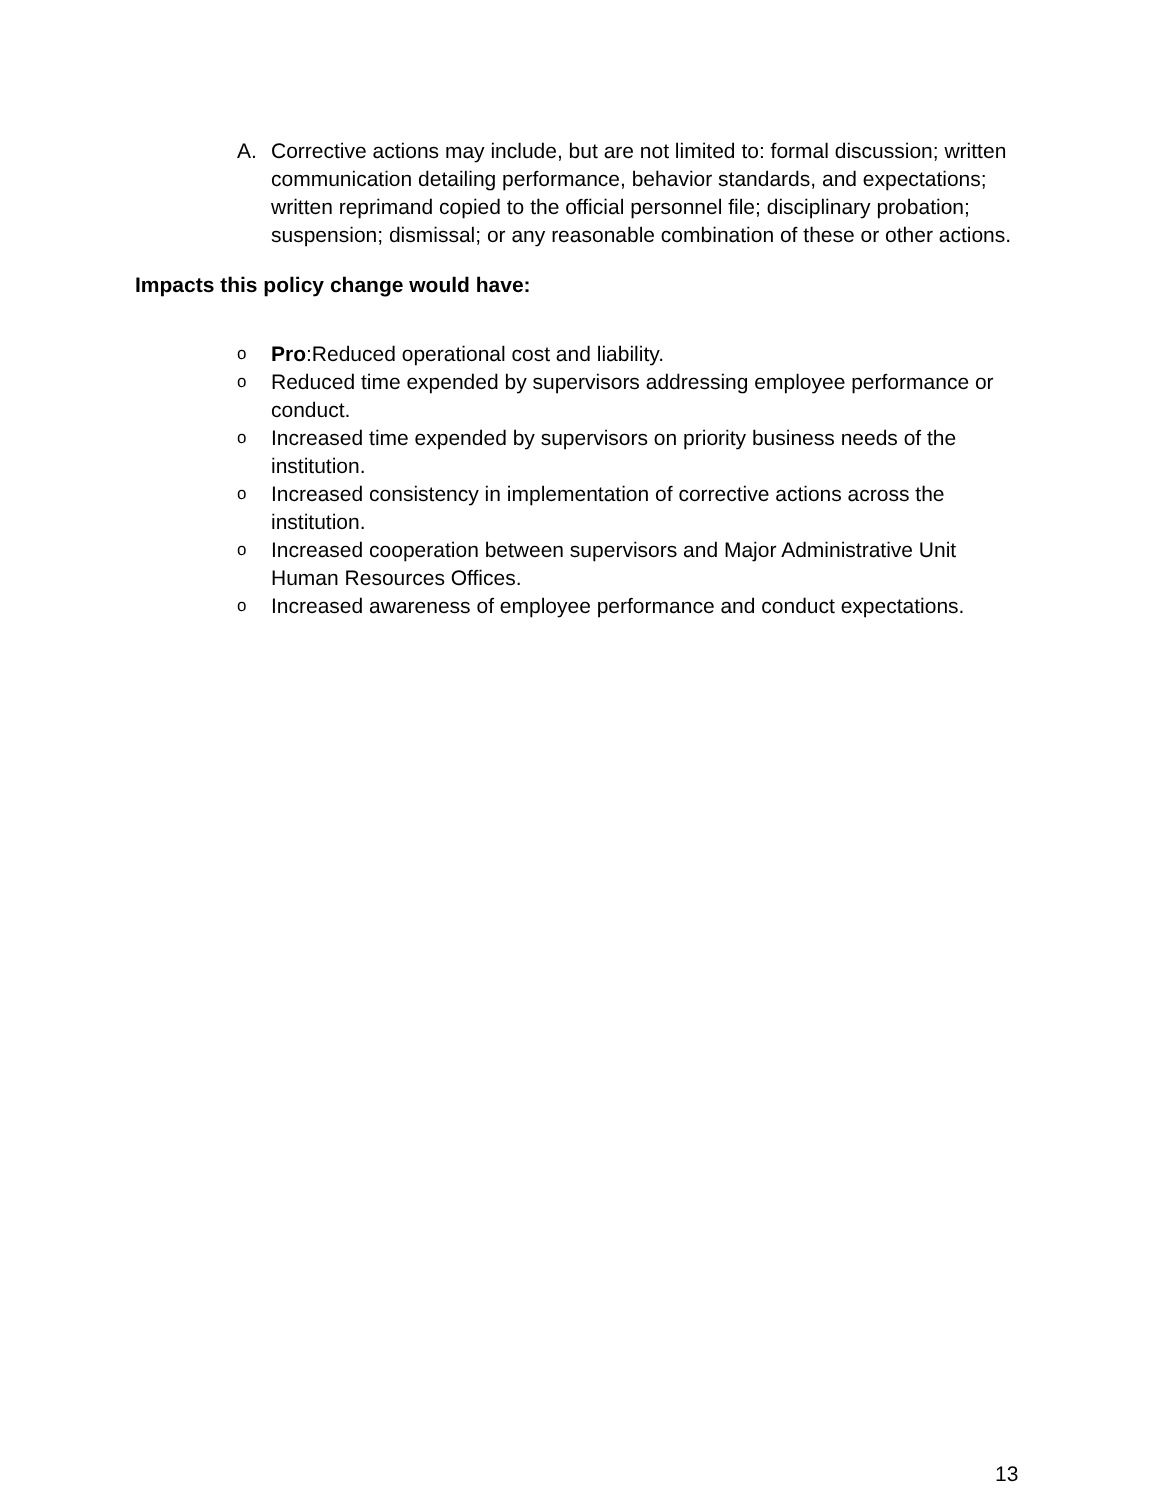A. Corrective actions may include, but are not limited to: formal discussion; written communication detailing performance, behavior standards, and expectations; written reprimand copied to the official personnel file; disciplinary probation; suspension; dismissal; or any reasonable combination of these or other actions.
Impacts this policy change would have:
o
Pro:Reduced operational cost and liability.
o
Reduced time expended by supervisors addressing employee performance or conduct.
o
Increased time expended by supervisors on priority business needs of the institution.
o
Increased consistency in implementation of corrective actions across the institution.
o
Increased cooperation between supervisors and Major Administrative Unit Human Resources Offices.
o
Increased awareness of employee performance and conduct expectations.
13